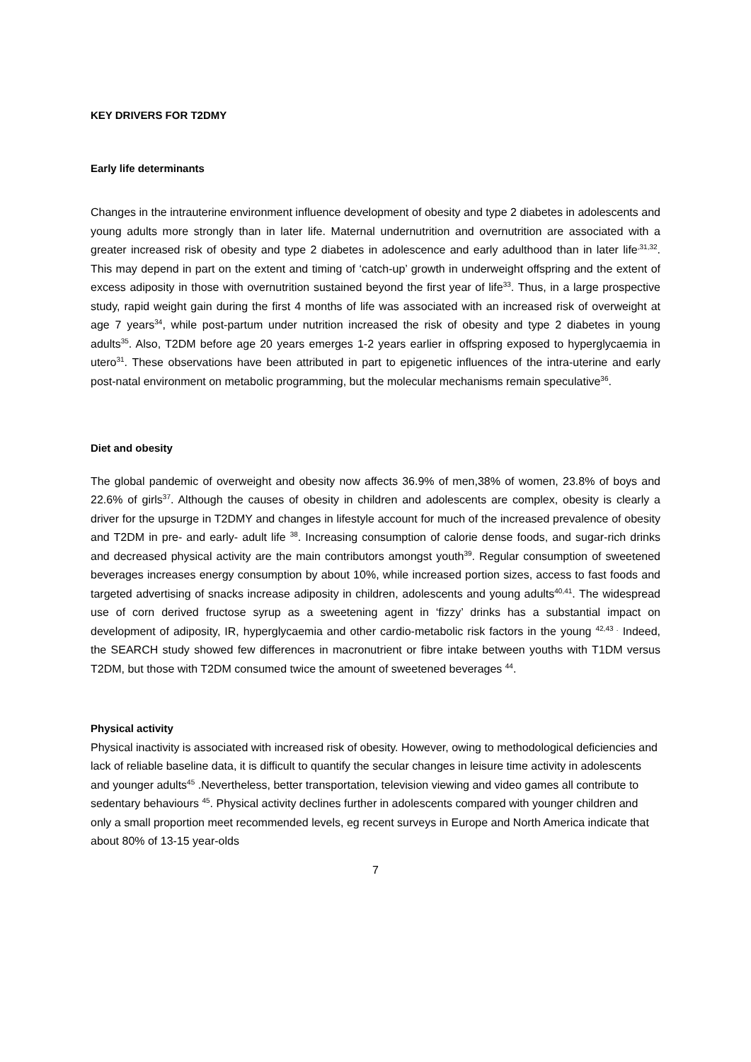KEY DRIVERS FOR T2DMY
Early life determinants
Changes in the intrauterine environment influence development of obesity and type 2 diabetes in adolescents and young adults more strongly than in later life. Maternal undernutrition and overnutrition are associated with a greater increased risk of obesity and type 2 diabetes in adolescence and early adulthood than in later life<sup>,31,32</sup>. This may depend in part on the extent and timing of ‘catch-up’ growth in underweight offspring and the extent of excess adiposity in those with overnutrition sustained beyond the first year of life<sup>33</sup>. Thus, in a large prospective study, rapid weight gain during the first 4 months of life was associated with an increased risk of overweight at age 7 years<sup>34</sup>, while post-partum under nutrition increased the risk of obesity and type 2 diabetes in young adults<sup>35</sup>. Also, T2DM before age 20 years emerges 1-2 years earlier in offspring exposed to hyperglycaemia in utero<sup>31</sup>. These observations have been attributed in part to epigenetic influences of the intra-uterine and early post-natal environment on metabolic programming, but the molecular mechanisms remain speculative<sup>36</sup>.
Diet and obesity
The global pandemic of overweight and obesity now affects 36.9% of men,38% of women, 23.8% of boys and 22.6% of girls<sup>37</sup>. Although the causes of obesity in children and adolescents are complex, obesity is clearly a driver for the upsurge in T2DMY and changes in lifestyle account for much of the increased prevalence of obesity and T2DM in pre- and early- adult life <sup>38</sup>. Increasing consumption of calorie dense foods, and sugar-rich drinks and decreased physical activity are the main contributors amongst youth<sup>39</sup>. Regular consumption of sweetened beverages increases energy consumption by about 10%, while increased portion sizes, access to fast foods and targeted advertising of snacks increase adiposity in children, adolescents and young adults<sup>40,41</sup>. The widespread use of corn derived fructose syrup as a sweetening agent in ‘fizzy’ drinks has a substantial impact on development of adiposity, IR, hyperglycaemia and other cardio-metabolic risk factors in the young <sup>42,43 .</sup> Indeed, the SEARCH study showed few differences in macronutrient or fibre intake between youths with T1DM versus T2DM, but those with T2DM consumed twice the amount of sweetened beverages <sup>44</sup>.
Physical activity
Physical inactivity is associated with increased risk of obesity. However, owing to methodological deficiencies and lack of reliable baseline data, it is difficult to quantify the secular changes in leisure time activity in adolescents and younger adults<sup>45</sup> .Nevertheless, better transportation, television viewing and video games all contribute to sedentary behaviours <sup>45</sup>. Physical activity declines further in adolescents compared with younger children and only a small proportion meet recommended levels, eg recent surveys in Europe and North America indicate that about 80% of 13-15 year-olds
7